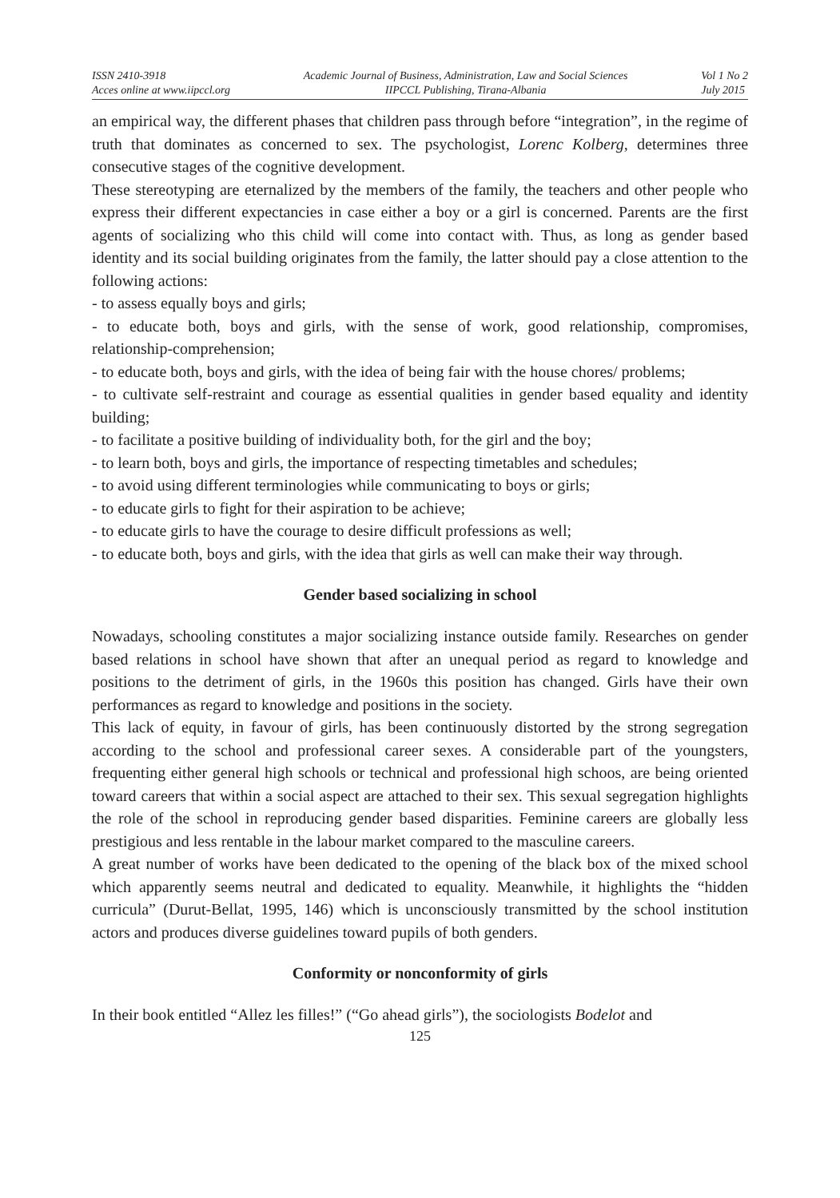ISSN 2410-3918
Acces online at www.iipccl.org
Academic Journal of Business, Administration, Law and Social Sciences
IIPCCL Publishing, Tirana-Albania
Vol 1 No 2
July 2015
an empirical way, the different phases that children pass through before “integration”, in the regime of truth that dominates as concerned to sex. The psychologist, Lorenc Kolberg, determines three consecutive stages of the cognitive development.
These stereotyping are eternalized by the members of the family, the teachers and other people who express their different expectancies in case either a boy or a girl is concerned. Parents are the first agents of socializing who this child will come into contact with. Thus, as long as gender based identity and its social building originates from the family, the latter should pay a close attention to the following actions:
- to assess equally boys and girls;
- to educate both, boys and girls, with the sense of work, good relationship, compromises, relationship-comprehension;
- to educate both, boys and girls, with the idea of being fair with the house chores/ problems;
- to cultivate self-restraint and courage as essential qualities in gender based equality and identity building;
- to facilitate a positive building of individuality both, for the girl and the boy;
- to learn both, boys and girls, the importance of respecting timetables and schedules;
- to avoid using different terminologies while communicating to boys or girls;
- to educate girls to fight for their aspiration to be achieve;
- to educate girls to have the courage to desire difficult professions as well;
- to educate both, boys and girls, with the idea that girls as well can make their way through.
Gender based socializing in school
Nowadays, schooling constitutes a major socializing instance outside family. Researches on gender based relations in school have shown that after an unequal period as regard to knowledge and positions to the detriment of girls, in the 1960s this position has changed. Girls have their own performances as regard to knowledge and positions in the society.
This lack of equity, in favour of girls, has been continuously distorted by the strong segregation according to the school and professional career sexes. A considerable part of the youngsters, frequenting either general high schools or technical and professional high schoos, are being oriented toward careers that within a social aspect are attached to their sex. This sexual segregation highlights the role of the school in reproducing gender based disparities. Feminine careers are globally less prestigious and less rentable in the labour market compared to the masculine careers.
A great number of works have been dedicated to the opening of the black box of the mixed school which apparently seems neutral and dedicated to equality. Meanwhile, it highlights the “hidden curricula” (Durut-Bellat, 1995, 146) which is unconsciously transmitted by the school institution actors and produces diverse guidelines toward pupils of both genders.
Conformity or nonconformity of girls
In their book entitled “Allez les filles!” (“Go ahead girls”), the sociologists Bodelot and
125